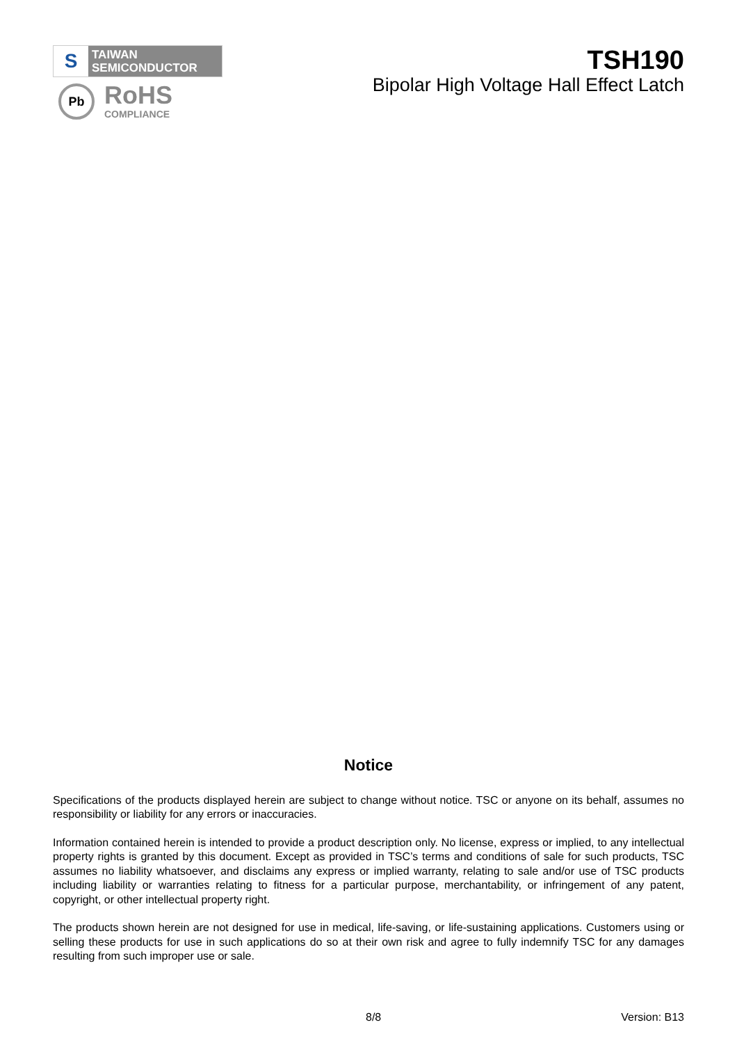S
TAIWAN
SEMICONDUCTOR
Pb
RoHS
COMPLIANCE
TSH190
Bipolar High Voltage Hall Effect Latch
Notice
Specifications of the products displayed herein are subject to change without notice. TSC or anyone on its behalf, assumes no responsibility or liability for any errors or inaccuracies.
Information contained herein is intended to provide a product description only. No license, express or implied, to any intellectual property rights is granted by this document. Except as provided in TSC’s terms and conditions of sale for such products, TSC assumes no liability whatsoever, and disclaims any express or implied warranty, relating to sale and/or use of TSC products including liability or warranties relating to fitness for a particular purpose, merchantability, or infringement of any patent, copyright, or other intellectual property right.
The products shown herein are not designed for use in medical, life-saving, or life-sustaining applications. Customers using or selling these products for use in such applications do so at their own risk and agree to fully indemnify TSC for any damages resulting from such improper use or sale.
8/8 Version: B13